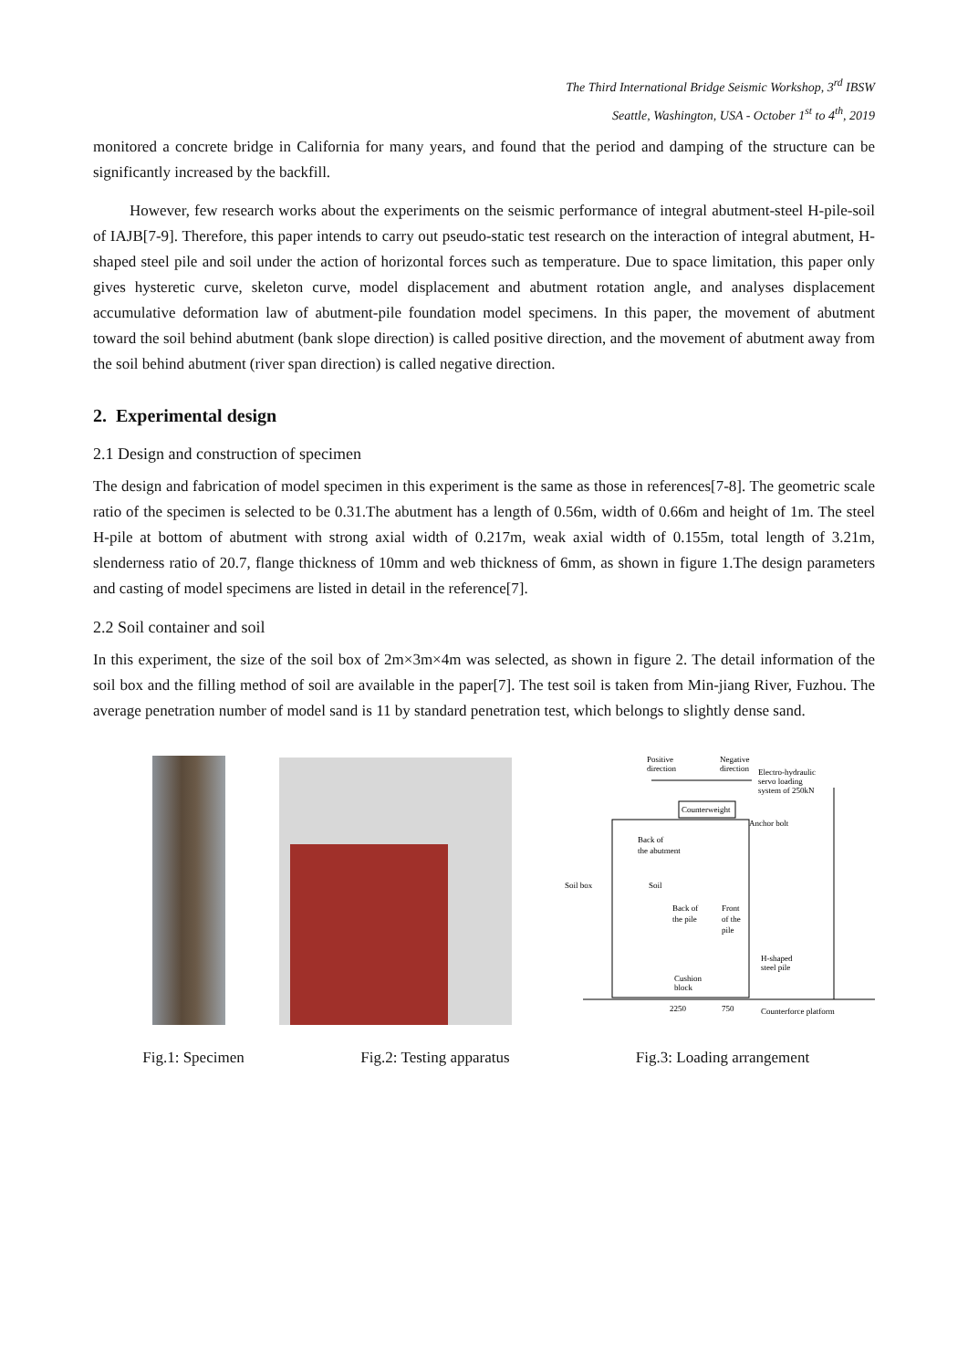The Third International Bridge Seismic Workshop, 3<sup>rd</sup> IBSW
Seattle, Washington, USA - October 1<sup>st</sup> to 4<sup>th</sup>, 2019
monitored a concrete bridge in California for many years, and found that the period and damping of the structure can be significantly increased by the backfill.
However, few research works about the experiments on the seismic performance of integral abutment-steel H-pile-soil of IAJB[7-9]. Therefore, this paper intends to carry out pseudo-static test research on the interaction of integral abutment, H-shaped steel pile and soil under the action of horizontal forces such as temperature. Due to space limitation, this paper only gives hysteretic curve, skeleton curve, model displacement and abutment rotation angle, and analyses displacement accumulative deformation law of abutment-pile foundation model specimens. In this paper, the movement of abutment toward the soil behind abutment (bank slope direction) is called positive direction, and the movement of abutment away from the soil behind abutment (river span direction) is called negative direction.
2. Experimental design
2.1 Design and construction of specimen
The design and fabrication of model specimen in this experiment is the same as those in references[7-8]. The geometric scale ratio of the specimen is selected to be 0.31.The abutment has a length of 0.56m, width of 0.66m and height of 1m. The steel H-pile at bottom of abutment with strong axial width of 0.217m, weak axial width of 0.155m, total length of 3.21m, slenderness ratio of 20.7, flange thickness of 10mm and web thickness of 6mm, as shown in figure 1.The design parameters and casting of model specimens are listed in detail in the reference[7].
2.2 Soil container and soil
In this experiment, the size of the soil box of 2m×3m×4m was selected, as shown in figure 2. The detail information of the soil box and the filling method of soil are available in the paper[7]. The test soil is taken from Min-jiang River, Fuzhou. The average penetration number of model sand is 11 by standard penetration test, which belongs to slightly dense sand.
Positive
direction
Negative
direction
Electro-hydraulic
servo loading
system of 250kN
Counterweight
Anchor bolt
Back of
the abutment
Soil box
Soil
Back of
the pile
Front
of the
pile
H-shaped
steel pile
Cushion
block
2250
750
Counterforce platform
Fig.1: Specimen Fig.2: Testing apparatus Fig.3: Loading arrangement